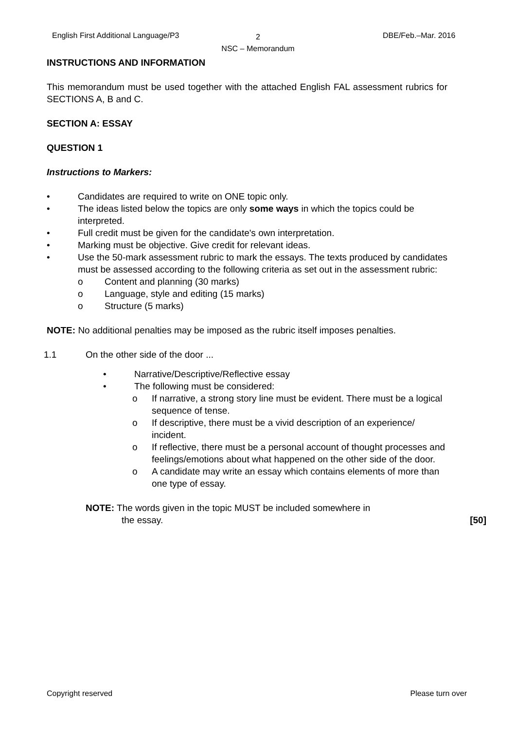English First Additional Language/P3
2
NSC – Memorandum
DBE/Feb.–Mar. 2016
INSTRUCTIONS AND INFORMATION
This memorandum must be used together with the attached English FAL assessment rubrics for SECTIONS A, B and C.
SECTION A: ESSAY
QUESTION 1
Instructions to Markers:
• Candidates are required to write on ONE topic only.
• The ideas listed below the topics are only some ways in which the topics could be interpreted.
• Full credit must be given for the candidate's own interpretation.
• Marking must be objective. Give credit for relevant ideas.
• Use the 50-mark assessment rubric to mark the essays. The texts produced by candidates must be assessed according to the following criteria as set out in the assessment rubric:
o Content and planning (30 marks)
o Language, style and editing (15 marks)
o Structure (5 marks)
NOTE: No additional penalties may be imposed as the rubric itself imposes penalties.
1.1 On the other side of the door ...
• Narrative/Descriptive/Reflective essay
• The following must be considered:
o If narrative, a strong story line must be evident. There must be a logical sequence of tense.
o If descriptive, there must be a vivid description of an experience/ incident.
o If reflective, there must be a personal account of thought processes and feelings/emotions about what happened on the other side of the door.
o A candidate may write an essay which contains elements of more than one type of essay.
NOTE: The words given in the topic MUST be included somewhere in
the essay. [50]
Copyright reserved Please turn over